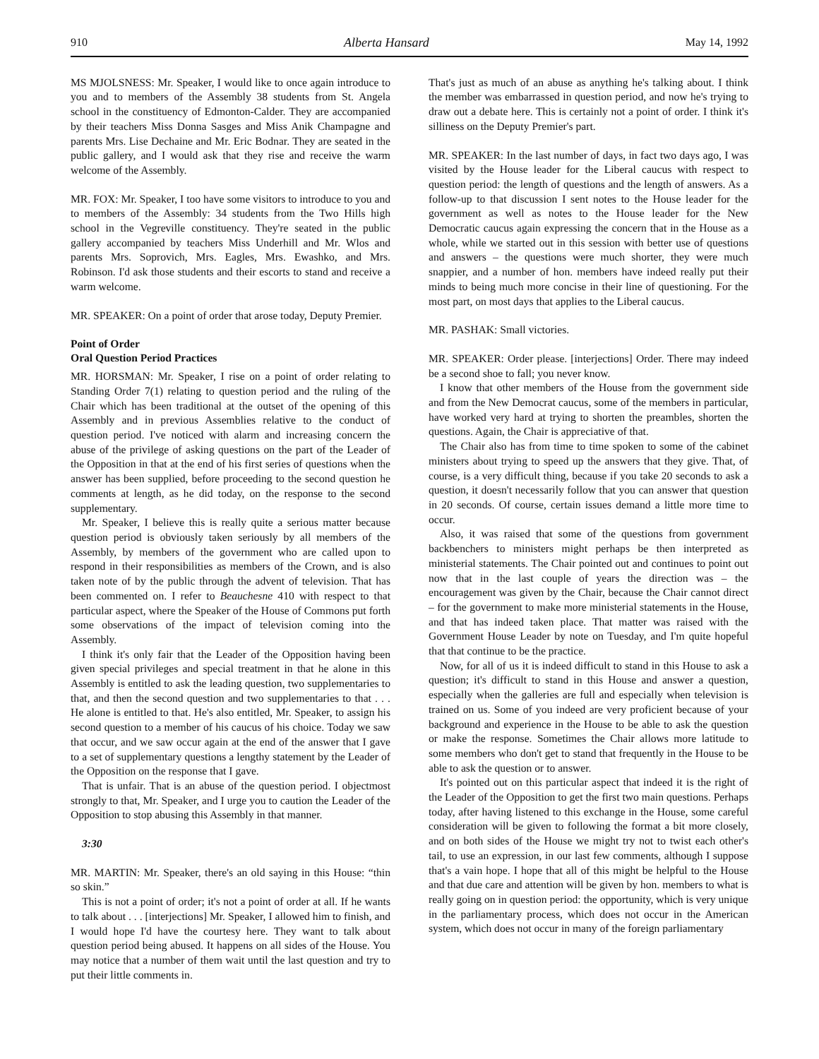910 Alberta Hansard May 14, 1992
MS MJOLSNESS: Mr. Speaker, I would like to once again introduce to you and to members of the Assembly 38 students from St. Angela school in the constituency of Edmonton-Calder. They are accompanied by their teachers Miss Donna Sasges and Miss Anik Champagne and parents Mrs. Lise Dechaine and Mr. Eric Bodnar. They are seated in the public gallery, and I would ask that they rise and receive the warm welcome of the Assembly.
MR. FOX: Mr. Speaker, I too have some visitors to introduce to you and to members of the Assembly: 34 students from the Two Hills high school in the Vegreville constituency. They're seated in the public gallery accompanied by teachers Miss Underhill and Mr. Wlos and parents Mrs. Soprovich, Mrs. Eagles, Mrs. Ewashko, and Mrs. Robinson. I'd ask those students and their escorts to stand and receive a warm welcome.
MR. SPEAKER: On a point of order that arose today, Deputy Premier.
Point of Order
Oral Question Period Practices
MR. HORSMAN: Mr. Speaker, I rise on a point of order relating to Standing Order 7(1) relating to question period and the ruling of the Chair which has been traditional at the outset of the opening of this Assembly and in previous Assemblies relative to the conduct of question period. I've noticed with alarm and increasing concern the abuse of the privilege of asking questions on the part of the Leader of the Opposition in that at the end of his first series of questions when the answer has been supplied, before proceeding to the second question he comments at length, as he did today, on the response to the second supplementary.
Mr. Speaker, I believe this is really quite a serious matter because question period is obviously taken seriously by all members of the Assembly, by members of the government who are called upon to respond in their responsibilities as members of the Crown, and is also taken note of by the public through the advent of television. That has been commented on. I refer to Beauchesne 410 with respect to that particular aspect, where the Speaker of the House of Commons put forth some observations of the impact of television coming into the Assembly.
I think it's only fair that the Leader of the Opposition having been given special privileges and special treatment in that he alone in this Assembly is entitled to ask the leading question, two supplementaries to that, and then the second question and two supplementaries to that . . . He alone is entitled to that. He's also entitled, Mr. Speaker, to assign his second question to a member of his caucus of his choice. Today we saw that occur, and we saw occur again at the end of the answer that I gave to a set of supplementary questions a lengthy statement by the Leader of the Opposition on the response that I gave.
That is unfair. That is an abuse of the question period. I objectmost strongly to that, Mr. Speaker, and I urge you to caution the Leader of the Opposition to stop abusing this Assembly in that manner.
3:30
MR. MARTIN: Mr. Speaker, there's an old saying in this House: “thin so skin.”
This is not a point of order; it's not a point of order at all. If he wants to talk about . . . [interjections] Mr. Speaker, I allowed him to finish, and I would hope I'd have the courtesy here. They want to talk about question period being abused. It happens on all sides of the House. You may notice that a number of them wait until the last question and try to put their little comments in.
That's just as much of an abuse as anything he's talking about. I think the member was embarrassed in question period, and now he's trying to draw out a debate here. This is certainly not a point of order. I think it's silliness on the Deputy Premier's part.
MR. SPEAKER: In the last number of days, in fact two days ago, I was visited by the House leader for the Liberal caucus with respect to question period: the length of questions and the length of answers. As a follow-up to that discussion I sent notes to the House leader for the government as well as notes to the House leader for the New Democratic caucus again expressing the concern that in the House as a whole, while we started out in this session with better use of questions and answers – the questions were much shorter, they were much snappier, and a number of hon. members have indeed really put their minds to being much more concise in their line of questioning. For the most part, on most days that applies to the Liberal caucus.
MR. PASHAK: Small victories.
MR. SPEAKER: Order please. [interjections] Order. There may indeed be a second shoe to fall; you never know.
I know that other members of the House from the government side and from the New Democrat caucus, some of the members in particular, have worked very hard at trying to shorten the preambles, shorten the questions. Again, the Chair is appreciative of that.
The Chair also has from time to time spoken to some of the cabinet ministers about trying to speed up the answers that they give. That, of course, is a very difficult thing, because if you take 20 seconds to ask a question, it doesn't necessarily follow that you can answer that question in 20 seconds. Of course, certain issues demand a little more time to occur.
Also, it was raised that some of the questions from government backbenchers to ministers might perhaps be then interpreted as ministerial statements. The Chair pointed out and continues to point out now that in the last couple of years the direction was – the encouragement was given by the Chair, because the Chair cannot direct – for the government to make more ministerial statements in the House, and that has indeed taken place. That matter was raised with the Government House Leader by note on Tuesday, and I'm quite hopeful that that continue to be the practice.
Now, for all of us it is indeed difficult to stand in this House to ask a question; it's difficult to stand in this House and answer a question, especially when the galleries are full and especially when television is trained on us. Some of you indeed are very proficient because of your background and experience in the House to be able to ask the question or make the response. Sometimes the Chair allows more latitude to some members who don't get to stand that frequently in the House to be able to ask the question or to answer.
It's pointed out on this particular aspect that indeed it is the right of the Leader of the Opposition to get the first two main questions. Perhaps today, after having listened to this exchange in the House, some careful consideration will be given to following the format a bit more closely, and on both sides of the House we might try not to twist each other's tail, to use an expression, in our last few comments, although I suppose that's a vain hope. I hope that all of this might be helpful to the House and that due care and attention will be given by hon. members to what is really going on in question period: the opportunity, which is very unique in the parliamentary process, which does not occur in the American system, which does not occur in many of the foreign parliamentary